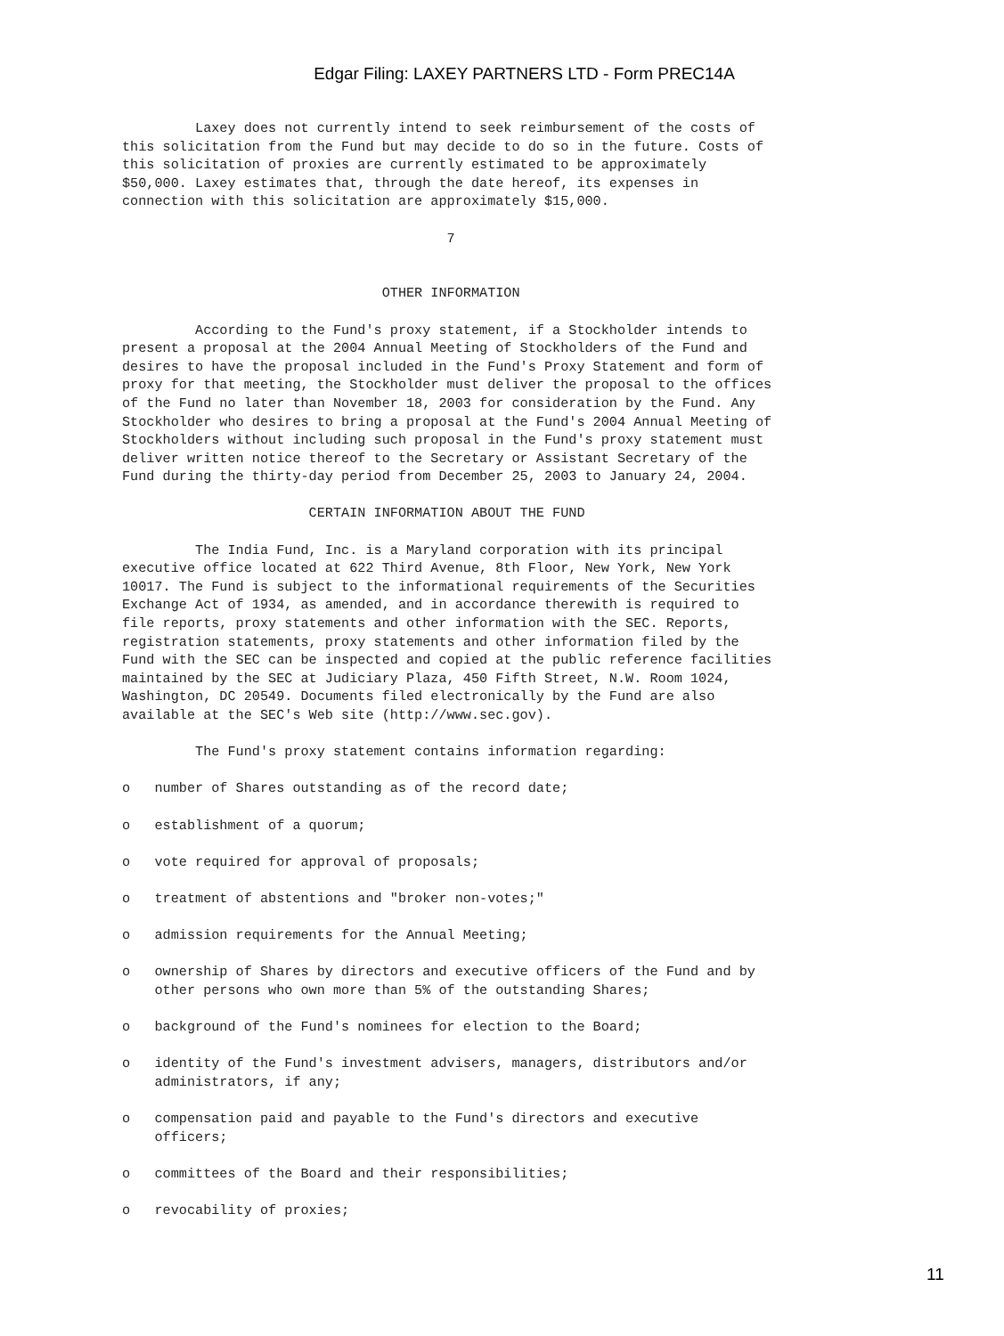Edgar Filing: LAXEY PARTNERS LTD - Form PREC14A
         Laxey does not currently intend to seek reimbursement of the costs of
this solicitation from the Fund but may decide to do so in the future. Costs of
this solicitation of proxies are currently estimated to be approximately
$50,000. Laxey estimates that, through the date hereof, its expenses in
connection with this solicitation are approximately $15,000.

                                        7


                                OTHER INFORMATION

         According to the Fund's proxy statement, if a Stockholder intends to
present a proposal at the 2004 Annual Meeting of Stockholders of the Fund and
desires to have the proposal included in the Fund's Proxy Statement and form of
proxy for that meeting, the Stockholder must deliver the proposal to the offices
of the Fund no later than November 18, 2003 for consideration by the Fund. Any
Stockholder who desires to bring a proposal at the Fund's 2004 Annual Meeting of
Stockholders without including such proposal in the Fund's proxy statement must
deliver written notice thereof to the Secretary or Assistant Secretary of the
Fund during the thirty-day period from December 25, 2003 to January 24, 2004.

                       CERTAIN INFORMATION ABOUT THE FUND

         The India Fund, Inc. is a Maryland corporation with its principal
executive office located at 622 Third Avenue, 8th Floor, New York, New York
10017. The Fund is subject to the informational requirements of the Securities
Exchange Act of 1934, as amended, and in accordance therewith is required to
file reports, proxy statements and other information with the SEC. Reports,
registration statements, proxy statements and other information filed by the
Fund with the SEC can be inspected and copied at the public reference facilities
maintained by the SEC at Judiciary Plaza, 450 Fifth Street, N.W. Room 1024,
Washington, DC 20549. Documents filed electronically by the Fund are also
available at the SEC's Web site (http://www.sec.gov).

         The Fund's proxy statement contains information regarding:

o   number of Shares outstanding as of the record date;

o   establishment of a quorum;

o   vote required for approval of proposals;

o   treatment of abstentions and "broker non-votes;"

o   admission requirements for the Annual Meeting;

o   ownership of Shares by directors and executive officers of the Fund and by
    other persons who own more than 5% of the outstanding Shares;

o   background of the Fund's nominees for election to the Board;

o   identity of the Fund's investment advisers, managers, distributors and/or
    administrators, if any;

o   compensation paid and payable to the Fund's directors and executive
    officers;

o   committees of the Board and their responsibilities;

o   revocability of proxies;
11